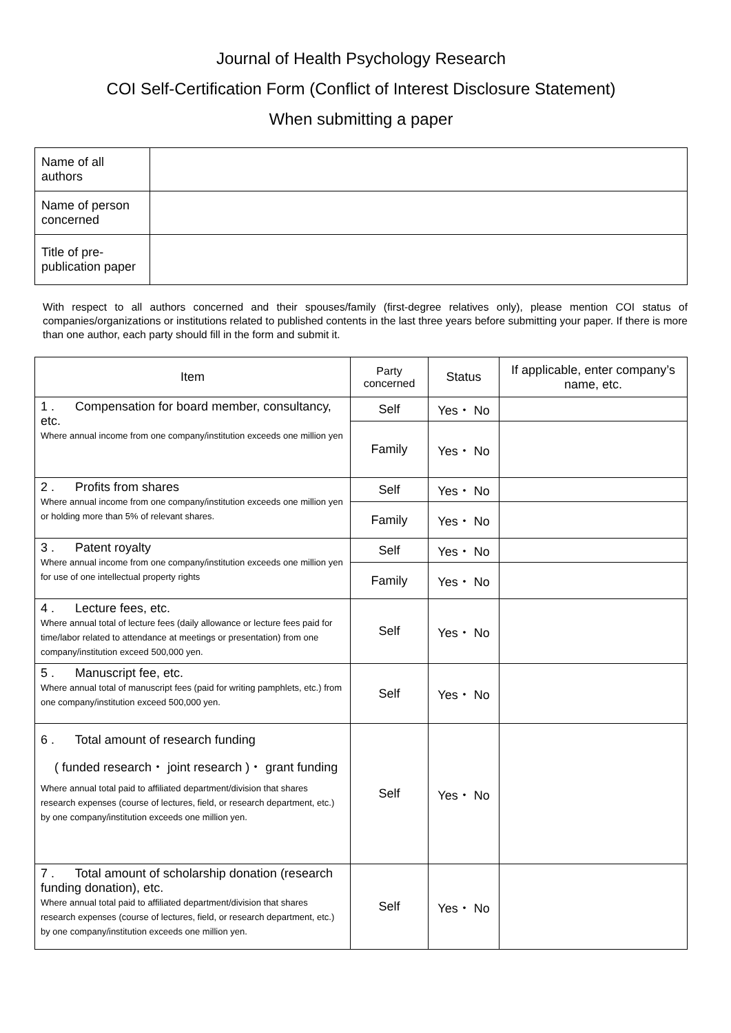Journal of Health Psychology Research
COI Self-Certification Form (Conflict of Interest Disclosure Statement)
When submitting a paper
| Name of all authors | |
| Name of person concerned | |
| Title of pre-publication paper | |
With respect to all authors concerned and their spouses/family (first-degree relatives only), please mention COI status of companies/organizations or institutions related to published contents in the last three years before submitting your paper. If there is more than one author, each party should fill in the form and submit it.
| Item | Party concerned | Status | If applicable, enter company’s name, etc. |
| --- | --- | --- | --- |
| 1 . Compensation for board member, consultancy, etc. Where annual income from one company/institution exceeds one million yen | Self | Yes・ No | |
| | Family | Yes・ No | |
| 2 . Profits from shares Where annual income from one company/institution exceeds one million yen or holding more than 5% of relevant shares. | Self | Yes・ No | |
| | Family | Yes・ No | |
| 3 . Patent royalty Where annual income from one company/institution exceeds one million yen for use of one intellectual property rights | Self | Yes・ No | |
| | Family | Yes・ No | |
| 4 . Lecture fees, etc. Where annual total of lecture fees (daily allowance or lecture fees paid for time/labor related to attendance at meetings or presentation) from one company/institution exceed 500,000 yen. | Self | Yes・ No | |
| 5 . Manuscript fee, etc. Where annual total of manuscript fees (paid for writing pamphlets, etc.) from one company/institution exceed 500,000 yen. | Self | Yes・ No | |
| 6 . Total amount of research funding ( funded research・ joint research )・ grant funding Where annual total paid to affiliated department/division that shares research expenses (course of lectures, field, or research department, etc.) by one company/institution exceeds one million yen. | Self | Yes・ No | |
| 7 . Total amount of scholarship donation (research funding donation), etc. Where annual total paid to affiliated department/division that shares research expenses (course of lectures, field, or research department, etc.) by one company/institution exceeds one million yen. | Self | Yes・ No | |